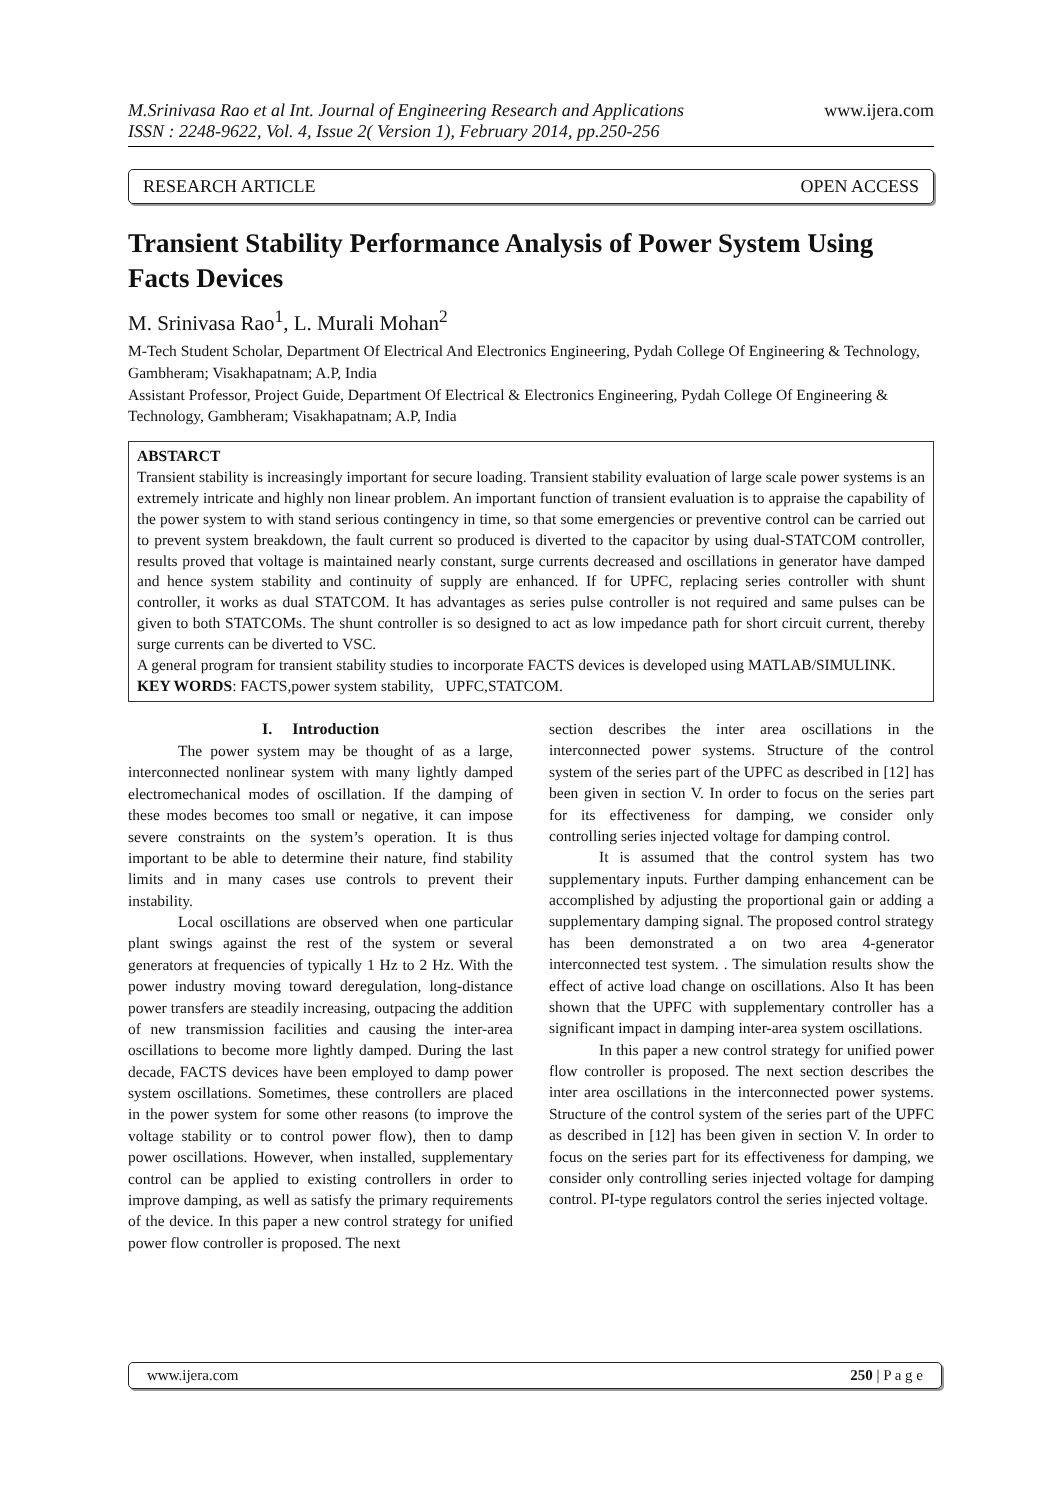M.Srinivasa Rao et al Int. Journal of Engineering Research and Applications
ISSN : 2248-9622, Vol. 4, Issue 2( Version 1), February 2014, pp.250-256
www.ijera.com
RESEARCH ARTICLE OPEN ACCESS
Transient Stability Performance Analysis of Power System Using Facts Devices
M. Srinivasa Rao<sup>1</sup>, L. Murali Mohan<sup>2</sup>
M-Tech Student Scholar, Department Of Electrical And Electronics Engineering, Pydah College Of Engineering & Technology, Gambheram; Visakhapatnam; A.P, India
Assistant Professor, Project Guide, Department Of Electrical & Electronics Engineering, Pydah College Of Engineering & Technology, Gambheram; Visakhapatnam; A.P, India
ABSTARCT
Transient stability is increasingly important for secure loading. Transient stability evaluation of large scale power systems is an extremely intricate and highly non linear problem. An important function of transient evaluation is to appraise the capability of the power system to with stand serious contingency in time, so that some emergencies or preventive control can be carried out to prevent system breakdown, the fault current so produced is diverted to the capacitor by using dual-STATCOM controller, results proved that voltage is maintained nearly constant, surge currents decreased and oscillations in generator have damped and hence system stability and continuity of supply are enhanced. If for UPFC, replacing series controller with shunt controller, it works as dual STATCOM. It has advantages as series pulse controller is not required and same pulses can be given to both STATCOMs. The shunt controller is so designed to act as low impedance path for short circuit current, thereby surge currents can be diverted to VSC.
A general program for transient stability studies to incorporate FACTS devices is developed using MATLAB/SIMULINK.
KEY WORDS: FACTS,power system stability, UPFC,STATCOM.
I. Introduction
The power system may be thought of as a large, interconnected nonlinear system with many lightly damped electromechanical modes of oscillation. If the damping of these modes becomes too small or negative, it can impose severe constraints on the system’s operation. It is thus important to be able to determine their nature, find stability limits and in many cases use controls to prevent their instability.
Local oscillations are observed when one particular plant swings against the rest of the system or several generators at frequencies of typically 1 Hz to 2 Hz. With the power industry moving toward deregulation, long-distance power transfers are steadily increasing, outpacing the addition of new transmission facilities and causing the inter-area oscillations to become more lightly damped. During the last decade, FACTS devices have been employed to damp power system oscillations. Sometimes, these controllers are placed in the power system for some other reasons (to improve the voltage stability or to control power flow), then to damp power oscillations. However, when installed, supplementary control can be applied to existing controllers in order to improve damping, as well as satisfy the primary requirements of the device. In this paper a new control strategy for unified power flow controller is proposed. The next
section describes the inter area oscillations in the interconnected power systems. Structure of the control system of the series part of the UPFC as described in [12] has been given in section V. In order to focus on the series part for its effectiveness for damping, we consider only controlling series injected voltage for damping control.
It is assumed that the control system has two supplementary inputs. Further damping enhancement can be accomplished by adjusting the proportional gain or adding a supplementary damping signal. The proposed control strategy has been demonstrated a on two area 4-generator interconnected test system. . The simulation results show the effect of active load change on oscillations. Also It has been shown that the UPFC with supplementary controller has a significant impact in damping inter-area system oscillations.
In this paper a new control strategy for unified power flow controller is proposed. The next section describes the inter area oscillations in the interconnected power systems. Structure of the control system of the series part of the UPFC as described in [12] has been given in section V. In order to focus on the series part for its effectiveness for damping, we consider only controlling series injected voltage for damping control. PI-type regulators control the series injected voltage.
www.ijera.com 250 | P a g e